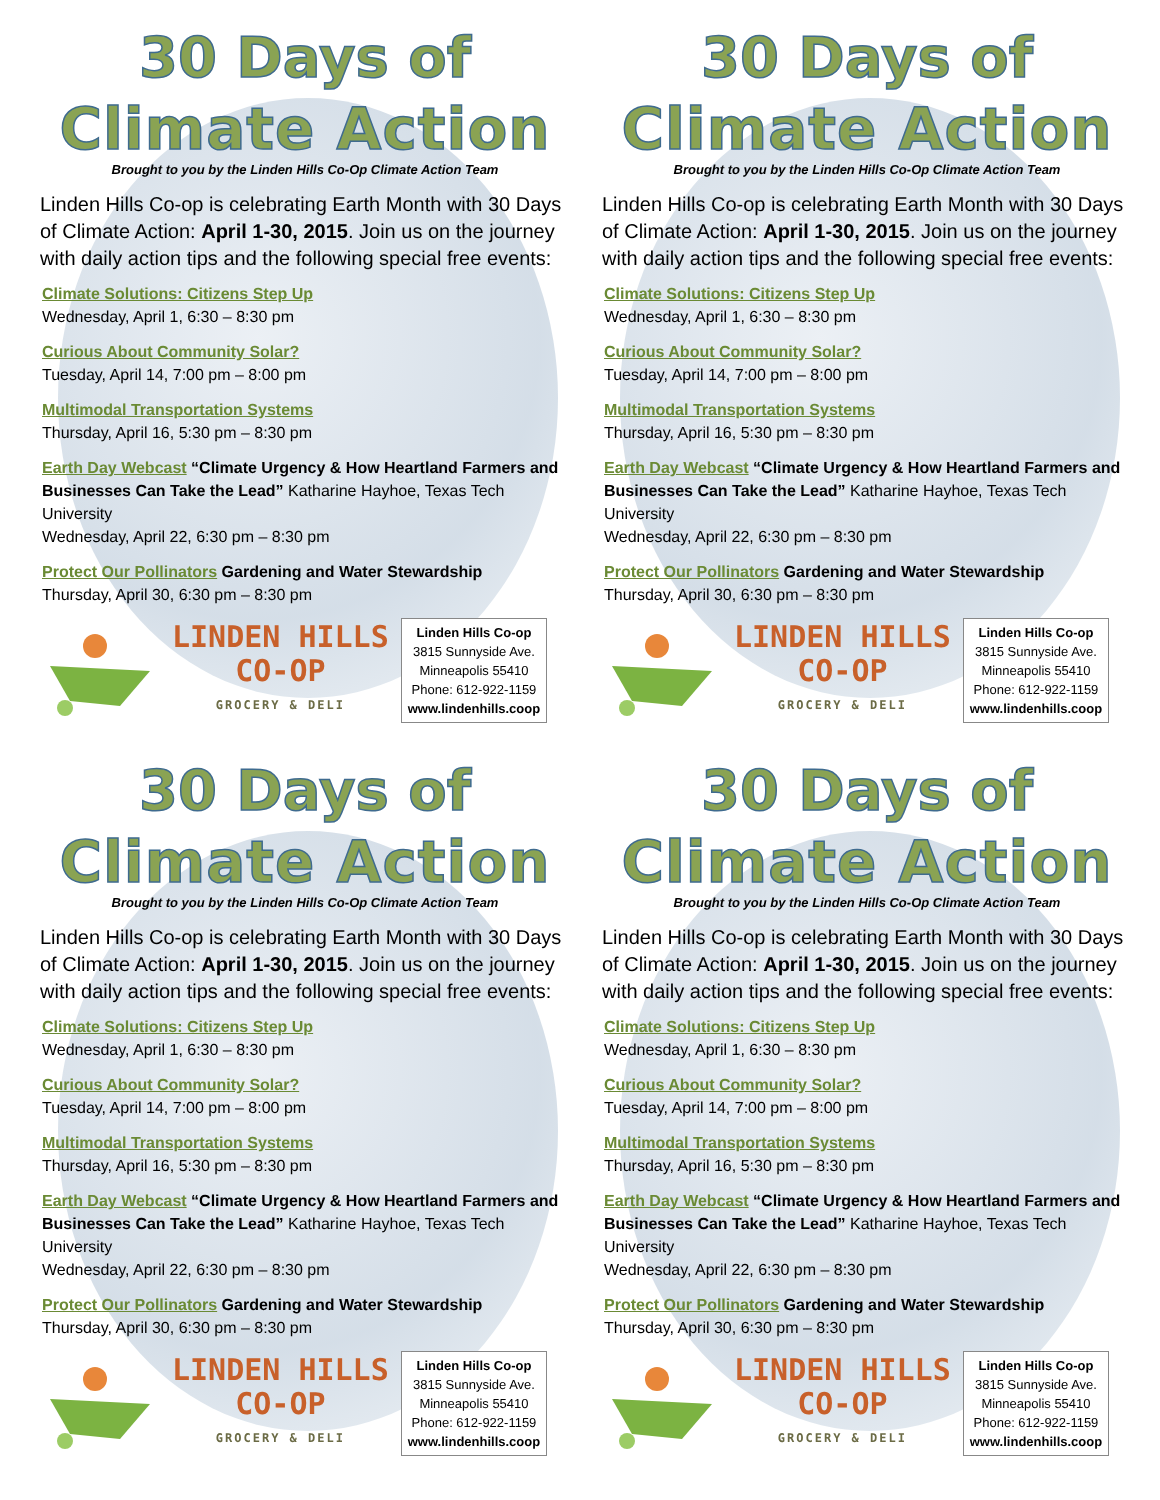30 Days of
Climate Action
Brought to you by the Linden Hills Co-Op Climate Action Team
Linden Hills Co-op is celebrating Earth Month with 30 Days of Climate Action: April 1-30, 2015. Join us on the journey with daily action tips and the following special free events:
Climate Solutions: Citizens Step Up
Wednesday, April 1, 6:30 – 8:30 pm
Curious About Community Solar?
Tuesday, April 14, 7:00 pm – 8:00 pm
Multimodal Transportation Systems
Thursday, April 16, 5:30 pm – 8:30 pm
Earth Day Webcast “Climate Urgency & How Heartland Farmers and Businesses Can Take the Lead” Katharine Hayhoe, Texas Tech University
Wednesday, April 22, 6:30 pm – 8:30 pm
Protect Our Pollinators Gardening and Water Stewardship
Thursday, April 30, 6:30 pm – 8:30 pm
LINDEN HILLS
CO-OP
GROCERY & DELI
Linden Hills Co-op
3815 Sunnyside Ave.
Minneapolis 55410
Phone: 612-922-1159
www.lindenhills.coop
30 Days of
Climate Action
Brought to you by the Linden Hills Co-Op Climate Action Team
Linden Hills Co-op is celebrating Earth Month with 30 Days of Climate Action: April 1-30, 2015. Join us on the journey with daily action tips and the following special free events:
Climate Solutions: Citizens Step Up
Wednesday, April 1, 6:30 – 8:30 pm
Curious About Community Solar?
Tuesday, April 14, 7:00 pm – 8:00 pm
Multimodal Transportation Systems
Thursday, April 16, 5:30 pm – 8:30 pm
Earth Day Webcast “Climate Urgency & How Heartland Farmers and Businesses Can Take the Lead” Katharine Hayhoe, Texas Tech University
Wednesday, April 22, 6:30 pm – 8:30 pm
Protect Our Pollinators Gardening and Water Stewardship
Thursday, April 30, 6:30 pm – 8:30 pm
LINDEN HILLS
CO-OP
GROCERY & DELI
Linden Hills Co-op
3815 Sunnyside Ave.
Minneapolis 55410
Phone: 612-922-1159
www.lindenhills.coop
30 Days of
Climate Action
Brought to you by the Linden Hills Co-Op Climate Action Team
Linden Hills Co-op is celebrating Earth Month with 30 Days of Climate Action: April 1-30, 2015. Join us on the journey with daily action tips and the following special free events:
Climate Solutions: Citizens Step Up
Wednesday, April 1, 6:30 – 8:30 pm
Curious About Community Solar?
Tuesday, April 14, 7:00 pm – 8:00 pm
Multimodal Transportation Systems
Thursday, April 16, 5:30 pm – 8:30 pm
Earth Day Webcast “Climate Urgency & How Heartland Farmers and Businesses Can Take the Lead” Katharine Hayhoe, Texas Tech University
Wednesday, April 22, 6:30 pm – 8:30 pm
Protect Our Pollinators Gardening and Water Stewardship
Thursday, April 30, 6:30 pm – 8:30 pm
LINDEN HILLS
CO-OP
GROCERY & DELI
Linden Hills Co-op
3815 Sunnyside Ave.
Minneapolis 55410
Phone: 612-922-1159
www.lindenhills.coop
30 Days of
Climate Action
Brought to you by the Linden Hills Co-Op Climate Action Team
Linden Hills Co-op is celebrating Earth Month with 30 Days of Climate Action: April 1-30, 2015. Join us on the journey with daily action tips and the following special free events:
Climate Solutions: Citizens Step Up
Wednesday, April 1, 6:30 – 8:30 pm
Curious About Community Solar?
Tuesday, April 14, 7:00 pm – 8:00 pm
Multimodal Transportation Systems
Thursday, April 16, 5:30 pm – 8:30 pm
Earth Day Webcast “Climate Urgency & How Heartland Farmers and Businesses Can Take the Lead” Katharine Hayhoe, Texas Tech University
Wednesday, April 22, 6:30 pm – 8:30 pm
Protect Our Pollinators Gardening and Water Stewardship
Thursday, April 30, 6:30 pm – 8:30 pm
LINDEN HILLS
CO-OP
GROCERY & DELI
Linden Hills Co-op
3815 Sunnyside Ave.
Minneapolis 55410
Phone: 612-922-1159
www.lindenhills.coop